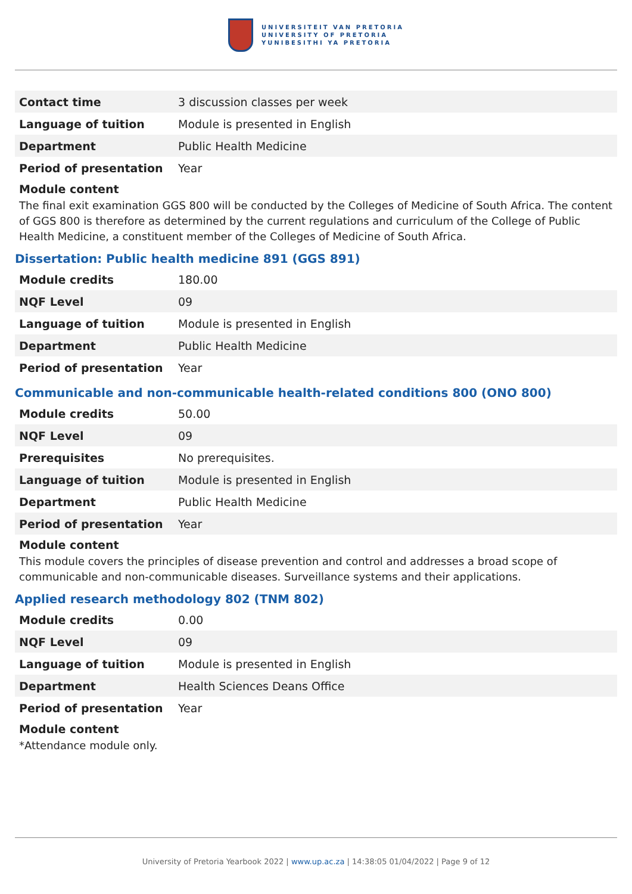UNIVERSITEIT VAN PRETORIA
UNIVERSITY OF PRETORIA
YUNIBESITHI YA PRETORIA
| Contact time | 3 discussion classes per week |
| Language of tuition | Module is presented in English |
| Department | Public Health Medicine |
| Period of presentation | Year |
Module content
The final exit examination GGS 800 will be conducted by the Colleges of Medicine of South Africa. The content of GGS 800 is therefore as determined by the current regulations and curriculum of the College of Public Health Medicine, a constituent member of the Colleges of Medicine of South Africa.
Dissertation: Public health medicine 891 (GGS 891)
| Module credits | 180.00 |
| NQF Level | 09 |
| Language of tuition | Module is presented in English |
| Department | Public Health Medicine |
| Period of presentation | Year |
Communicable and non-communicable health-related conditions 800 (ONO 800)
| Module credits | 50.00 |
| NQF Level | 09 |
| Prerequisites | No prerequisites. |
| Language of tuition | Module is presented in English |
| Department | Public Health Medicine |
| Period of presentation | Year |
Module content
This module covers the principles of disease prevention and control and addresses a broad scope of communicable and non-communicable diseases. Surveillance systems and their applications.
Applied research methodology 802 (TNM 802)
| Module credits | 0.00 |
| NQF Level | 09 |
| Language of tuition | Module is presented in English |
| Department | Health Sciences Deans Office |
| Period of presentation | Year |
Module content
*Attendance module only.
University of Pretoria Yearbook 2022 | www.up.ac.za | 14:38:05 01/04/2022 | Page 9 of 12